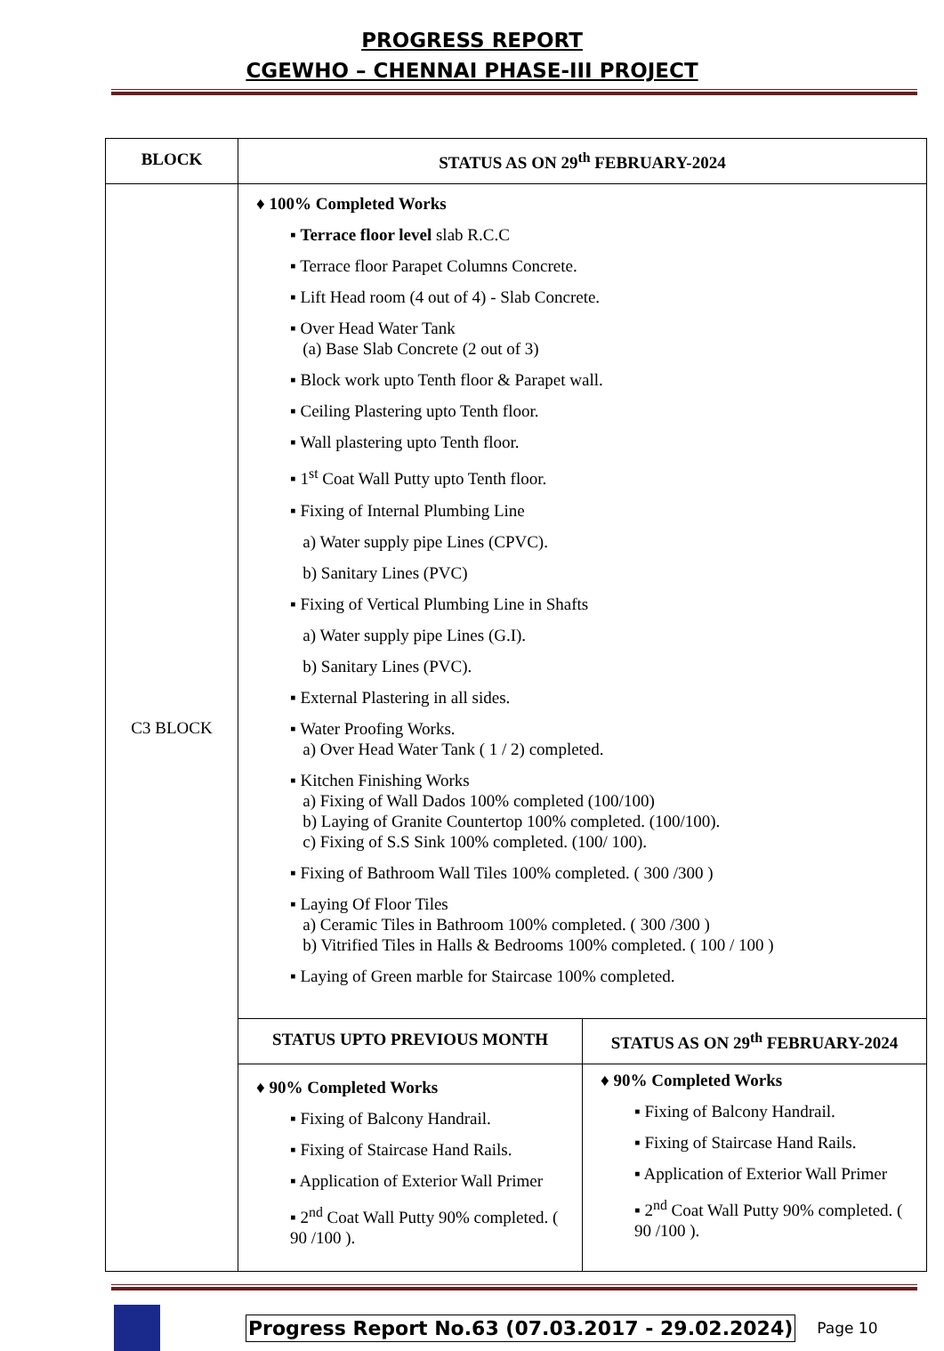PROGRESS REPORT
CGEWHO – CHENNAI PHASE-III PROJECT
| BLOCK | STATUS AS ON 29<sup>th</sup> FEBRUARY-2024 | |
| --- | --- | --- |
| C3 BLOCK | ♦ 100% Completed Works ▪ Terrace floor level slab R.C.C ▪ Terrace floor Parapet Columns Concrete. ▪ Lift Head room (4 out of 4) - Slab Concrete. ▪ Over Head Water Tank (a) Base Slab Concrete (2 out of 3) ▪ Block work upto Tenth floor & Parapet wall. ▪ Ceiling Plastering upto Tenth floor. ▪ Wall plastering upto Tenth floor. ▪ 1<sup>st</sup> Coat Wall Putty upto Tenth floor. ▪ Fixing of Internal Plumbing Line a) Water supply pipe Lines (CPVC). b) Sanitary Lines (PVC) ▪ Fixing of Vertical Plumbing Line in Shafts a) Water supply pipe Lines (G.I). b) Sanitary Lines (PVC). ▪ External Plastering in all sides. ▪ Water Proofing Works. a) Over Head Water Tank ( 1 / 2) completed. ▪ Kitchen Finishing Works a) Fixing of Wall Dados 100% completed (100/100) b) Laying of Granite Countertop 100% completed. (100/100). c) Fixing of S.S Sink 100% completed. (100/ 100). ▪ Fixing of Bathroom Wall Tiles 100% completed. ( 300 /300 ) ▪ Laying Of Floor Tiles a) Ceramic Tiles in Bathroom 100% completed. ( 300 /300 ) b) Vitrified Tiles in Halls & Bedrooms 100% completed. ( 100 / 100 ) ▪ Laying of Green marble for Staircase 100% completed. | |
| | STATUS UPTO PREVIOUS MONTH | STATUS AS ON 29<sup>th</sup> FEBRUARY-2024 |
| | ♦ 90% Completed Works ▪ Fixing of Balcony Handrail. ▪ Fixing of Staircase Hand Rails. ▪ Application of Exterior Wall Primer ▪ 2<sup>nd</sup> Coat Wall Putty 90% completed. ( 90 /100 ). | ♦ 90% Completed Works ▪ Fixing of Balcony Handrail. ▪ Fixing of Staircase Hand Rails. ▪ Application of Exterior Wall Primer ▪ 2<sup>nd</sup> Coat Wall Putty 90% completed. ( 90 /100 ). |
Progress Report No.63 (07.03.2017 - 29.02.2024) Page 10